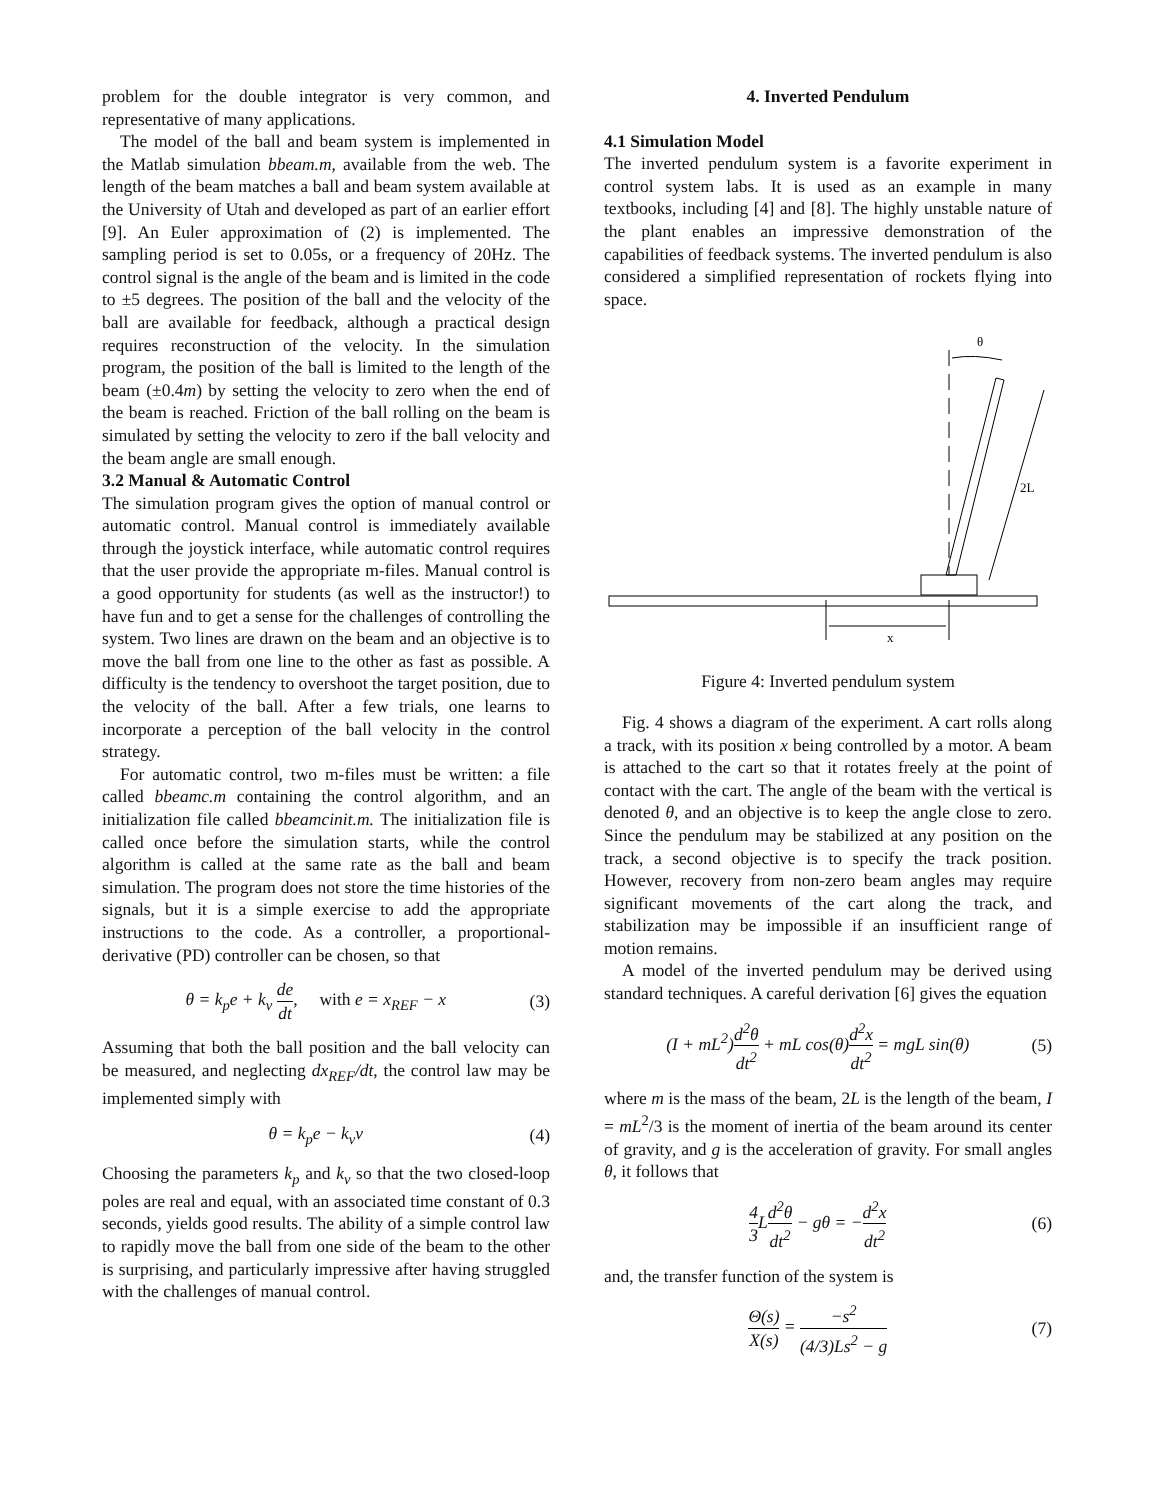problem for the double integrator is very common, and representative of many applications.
The model of the ball and beam system is implemented in the Matlab simulation bbeam.m, available from the web. The length of the beam matches a ball and beam system available at the University of Utah and developed as part of an earlier effort [9]. An Euler approximation of (2) is implemented. The sampling period is set to 0.05s, or a frequency of 20Hz. The control signal is the angle of the beam and is limited in the code to ±5 degrees. The position of the ball and the velocity of the ball are available for feedback, although a practical design requires reconstruction of the velocity. In the simulation program, the position of the ball is limited to the length of the beam (±0.4m) by setting the velocity to zero when the end of the beam is reached. Friction of the ball rolling on the beam is simulated by setting the velocity to zero if the ball velocity and the beam angle are small enough.
3.2 Manual & Automatic Control
The simulation program gives the option of manual control or automatic control. Manual control is immediately available through the joystick interface, while automatic control requires that the user provide the appropriate m-files. Manual control is a good opportunity for students (as well as the instructor!) to have fun and to get a sense for the challenges of controlling the system. Two lines are drawn on the beam and an objective is to move the ball from one line to the other as fast as possible. A difficulty is the tendency to overshoot the target position, due to the velocity of the ball. After a few trials, one learns to incorporate a perception of the ball velocity in the control strategy.
For automatic control, two m-files must be written: a file called bbeamc.m containing the control algorithm, and an initialization file called bbeamcinit.m. The initialization file is called once before the simulation starts, while the control algorithm is called at the same rate as the ball and beam simulation. The program does not store the time histories of the signals, but it is a simple exercise to add the appropriate instructions to the code. As a controller, a proportional-derivative (PD) controller can be chosen, so that
θ = k<sub>p</sub>e + k<sub>v</sub> de dt, with e = x<sub>REF</sub> − x (3)
Assuming that both the ball position and the ball velocity can be measured, and neglecting dx<sub>REF</sub>/dt, the control law may be implemented simply with
θ = k<sub>p</sub>e − k<sub>v</sub>v (4)
Choosing the parameters k<sub>p</sub> and k<sub>v</sub> so that the two closed-loop poles are real and equal, with an associated time constant of 0.3 seconds, yields good results. The ability of a simple control law to rapidly move the ball from one side of the beam to the other is surprising, and particularly impressive after having struggled with the challenges of manual control.
4. Inverted Pendulum
4.1 Simulation Model
The inverted pendulum system is a favorite experiment in control system labs. It is used as an example in many textbooks, including [4] and [8]. The highly unstable nature of the plant enables an impressive demonstration of the capabilities of feedback systems. The inverted pendulum is also considered a simplified representation of rockets flying into space.
θ
2L
x
Figure 4: Inverted pendulum system
Fig. 4 shows a diagram of the experiment. A cart rolls along a track, with its position x being controlled by a motor. A beam is attached to the cart so that it rotates freely at the point of contact with the cart. The angle of the beam with the vertical is denoted θ, and an objective is to keep the angle close to zero. Since the pendulum may be stabilized at any position on the track, a second objective is to specify the track position. However, recovery from non-zero beam angles may require significant movements of the cart along the track, and stabilization may be impossible if an insufficient range of motion remains.
A model of the inverted pendulum may be derived using standard techniques. A careful derivation [6] gives the equation
(I + mL<sup>2</sup>)d<sup>2</sup>θ dt<sup>2</sup> + mL cos(θ)d<sup>2</sup>x dt<sup>2</sup> = mgL sin(θ) (5)
where m is the mass of the beam, 2L is the length of the beam, I = mL<sup>2</sup>/3 is the moment of inertia of the beam around its center of gravity, and g is the acceleration of gravity. For small angles θ, it follows that
4 3 Ld<sup>2</sup>θ dt<sup>2</sup> − gθ = −d<sup>2</sup>x dt<sup>2</sup> (6)
and, the transfer function of the system is
Θ(s) X(s) = −s<sup>2</sup> (4/3)Ls<sup>2</sup> − g (7)